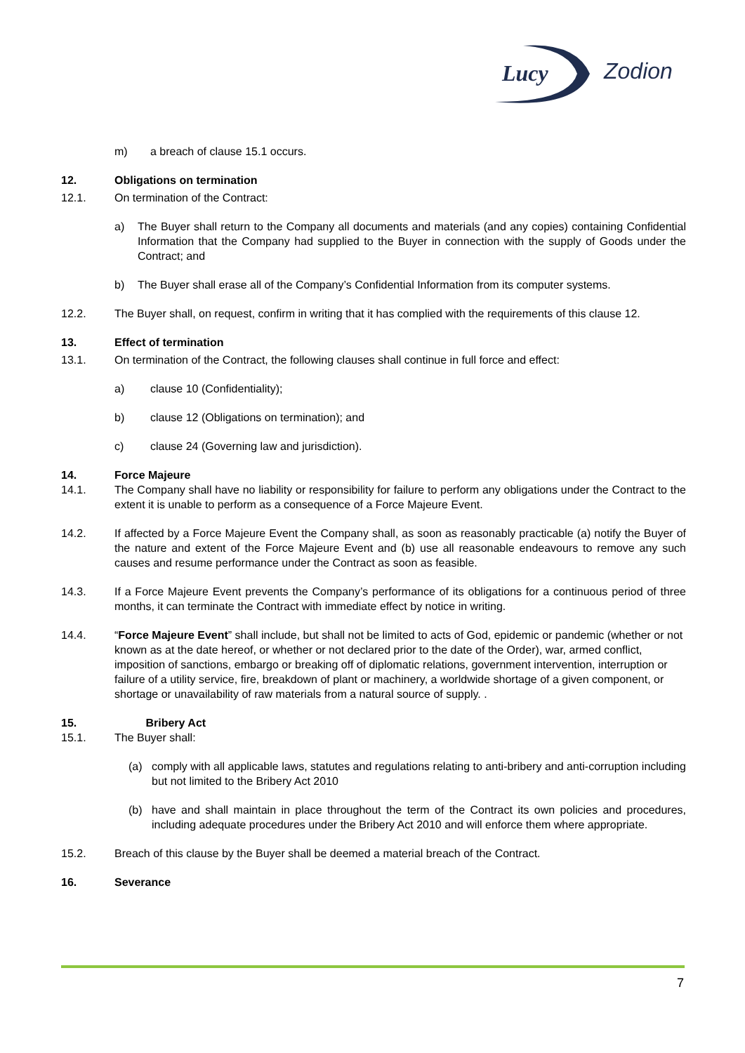Lucy
Zodion
m) a breach of clause 15.1 occurs.
12. Obligations on termination
12.1. On termination of the Contract:
a) The Buyer shall return to the Company all documents and materials (and any copies) containing Confidential Information that the Company had supplied to the Buyer in connection with the supply of Goods under the Contract; and
b) The Buyer shall erase all of the Company’s Confidential Information from its computer systems.
12.2. The Buyer shall, on request, confirm in writing that it has complied with the requirements of this clause 12.
13. Effect of termination
13.1. On termination of the Contract, the following clauses shall continue in full force and effect:
a) clause 10 (Confidentiality);
b) clause 12 (Obligations on termination); and
c) clause 24 (Governing law and jurisdiction).
14. Force Majeure
14.1. The Company shall have no liability or responsibility for failure to perform any obligations under the Contract to the extent it is unable to perform as a consequence of a Force Majeure Event.
14.2. If affected by a Force Majeure Event the Company shall, as soon as reasonably practicable (a) notify the Buyer of the nature and extent of the Force Majeure Event and (b) use all reasonable endeavours to remove any such causes and resume performance under the Contract as soon as feasible.
14.3. If a Force Majeure Event prevents the Company’s performance of its obligations for a continuous period of three months, it can terminate the Contract with immediate effect by notice in writing.
14.4. “Force Majeure Event” shall include, but shall not be limited to acts of God, epidemic or pandemic (whether or not known as at the date hereof, or whether or not declared prior to the date of the Order), war, armed conflict, imposition of sanctions, embargo or breaking off of diplomatic relations, government intervention, interruption or failure of a utility service, fire, breakdown of plant or machinery, a worldwide shortage of a given component, or shortage or unavailability of raw materials from a natural source of supply. .
15. Bribery Act
15.1. The Buyer shall:
(a) comply with all applicable laws, statutes and regulations relating to anti-bribery and anti-corruption including but not limited to the Bribery Act 2010
(b) have and shall maintain in place throughout the term of the Contract its own policies and procedures, including adequate procedures under the Bribery Act 2010 and will enforce them where appropriate.
15.2. Breach of this clause by the Buyer shall be deemed a material breach of the Contract.
16. Severance
7